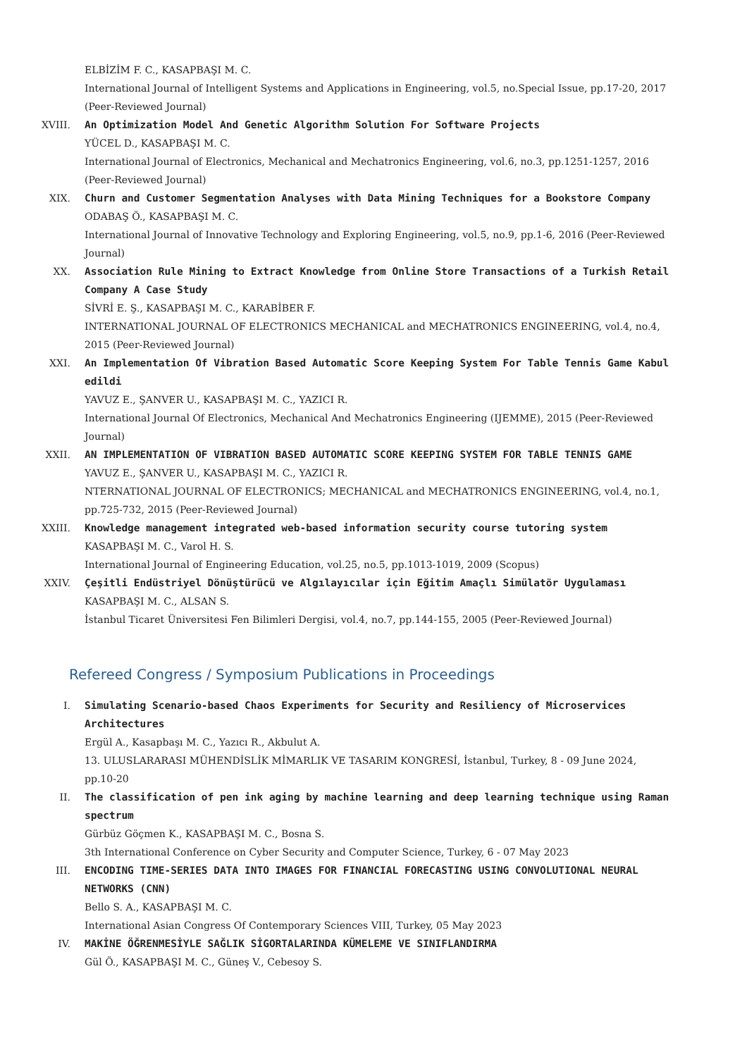ELBİZİM F. C., KASAPBAŞI M. C.
International Journal of Intelligent Systems and Applications in Engineering, vol.5, no.Special Issue, pp.17-20, 2017 (Peer-Reviewed Journal)
XVIII. An Optimization Model And Genetic Algorithm Solution For Software Projects
YÜCEL D., KASAPBAŞI M. C.
International Journal of Electronics, Mechanical and Mechatronics Engineering, vol.6, no.3, pp.1251-1257, 2016 (Peer-Reviewed Journal)
XIX. Churn and Customer Segmentation Analyses with Data Mining Techniques for a Bookstore Company
ODABAŞ Ö., KASAPBAŞI M. C.
International Journal of Innovative Technology and Exploring Engineering, vol.5, no.9, pp.1-6, 2016 (Peer-Reviewed Journal)
XX. Association Rule Mining to Extract Knowledge from Online Store Transactions of a Turkish Retail Company A Case Study
SİVRİ E. Ş., KASAPBAŞI M. C., KARABİBER F.
INTERNATIONAL JOURNAL OF ELECTRONICS MECHANICAL and MECHATRONICS ENGINEERING, vol.4, no.4, 2015 (Peer-Reviewed Journal)
XXI. An Implementation Of Vibration Based Automatic Score Keeping System For Table Tennis Game Kabul edildi
YAVUZ E., ŞANVER U., KASAPBAŞI M. C., YAZICI R.
International Journal Of Electronics, Mechanical And Mechatronics Engineering (IJEMME), 2015 (Peer-Reviewed Journal)
XXII. AN IMPLEMENTATION OF VIBRATION BASED AUTOMATIC SCORE KEEPING SYSTEM FOR TABLE TENNIS GAME
YAVUZ E., ŞANVER U., KASAPBAŞI M. C., YAZICI R.
NTERNATIONAL JOURNAL OF ELECTRONICS; MECHANICAL and MECHATRONICS ENGINEERING, vol.4, no.1, pp.725-732, 2015 (Peer-Reviewed Journal)
XXIII. Knowledge management integrated web-based information security course tutoring system
KASAPBAŞI M. C., Varol H. S.
International Journal of Engineering Education, vol.25, no.5, pp.1013-1019, 2009 (Scopus)
XXIV. Çeşitli Endüstriyel Dönüştürücü ve Algılayıcılar için Eğitim Amaçlı Simülatör Uygulaması
KASAPBAŞI M. C., ALSAN S.
İstanbul Ticaret Üniversitesi Fen Bilimleri Dergisi, vol.4, no.7, pp.144-155, 2005 (Peer-Reviewed Journal)
Refereed Congress / Symposium Publications in Proceedings
I. Simulating Scenario-based Chaos Experiments for Security and Resiliency of Microservices Architectures
Ergül A., Kasapbaşı M. C., Yazıcı R., Akbulut A.
13. ULUSLARARASI MÜHENDİSLİK MİMARLIK VE TASARIM KONGRESİ, İstanbul, Turkey, 8 - 09 June 2024, pp.10-20
II. The classification of pen ink aging by machine learning and deep learning technique using Raman spectrum
Gürbüz Göçmen K., KASAPBAŞI M. C., Bosna S.
3th International Conference on Cyber Security and Computer Science, Turkey, 6 - 07 May 2023
III. ENCODING TIME-SERIES DATA INTO IMAGES FOR FINANCIAL FORECASTING USING CONVOLUTIONAL NEURAL NETWORKS (CNN)
Bello S. A., KASAPBAŞI M. C.
International Asian Congress Of Contemporary Sciences VIII, Turkey, 05 May 2023
IV. MAKİNE ÖĞRENMESİYLE SAĞLIK SİGORTALARINDA KÜMELEME VE SINIFLANDIRMA
Gül Ö., KASAPBAŞI M. C., Güneş V., Cebesoy S.